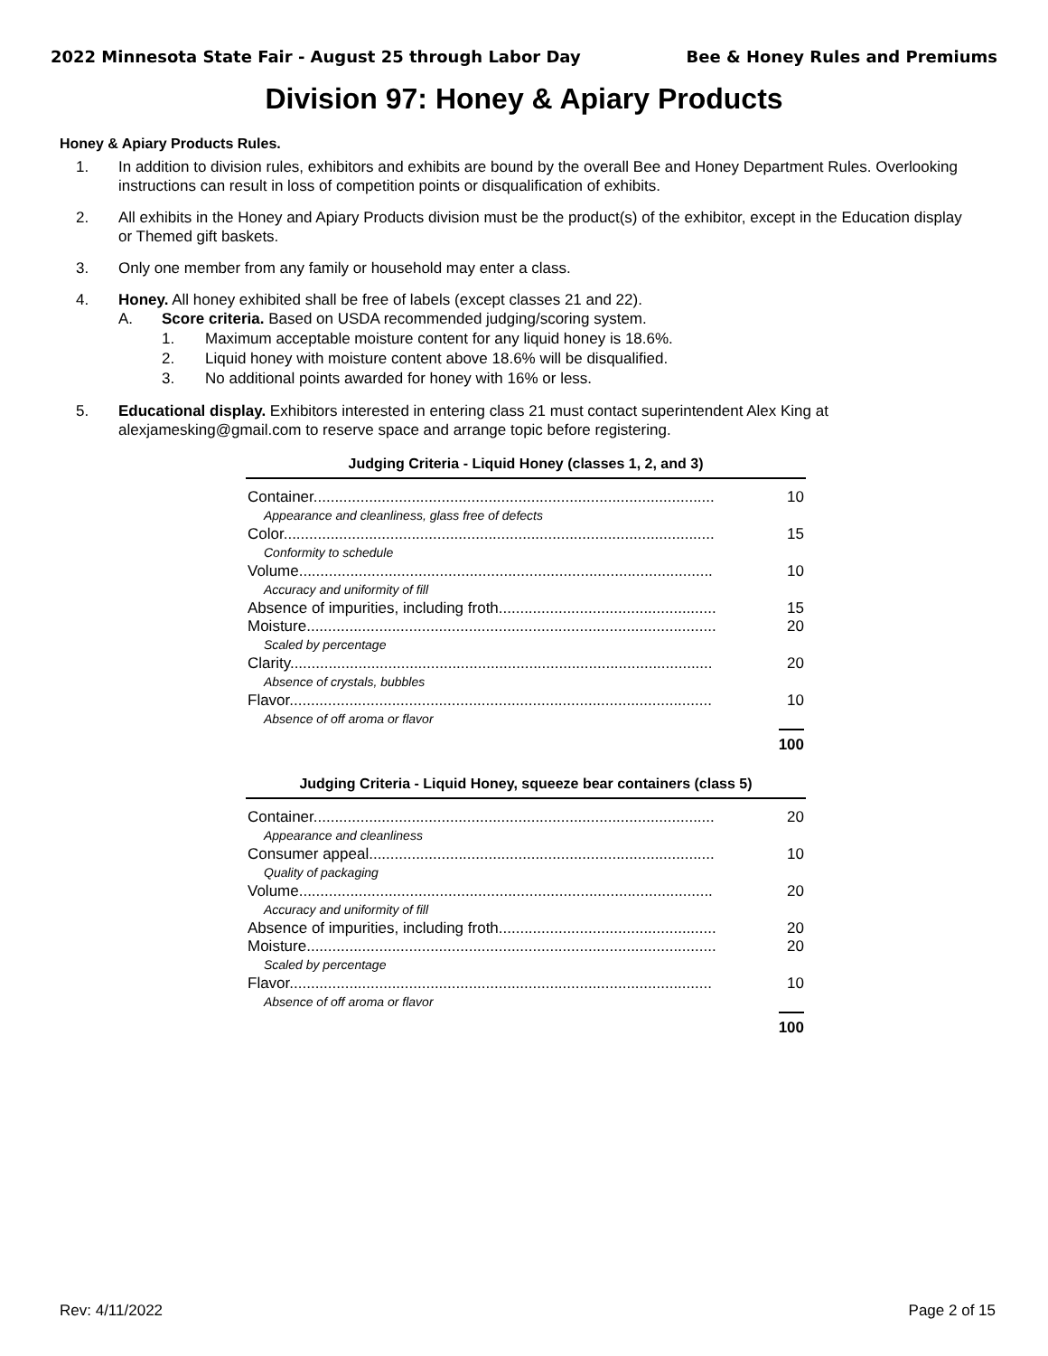2022 Minnesota State Fair - August 25 through Labor Day Bee & Honey Rules and Premiums
Division 97: Honey & Apiary Products
Honey & Apiary Products Rules.
1. In addition to division rules, exhibitors and exhibits are bound by the overall Bee and Honey Department Rules. Overlooking instructions can result in loss of competition points or disqualification of exhibits.
2. All exhibits in the Honey and Apiary Products division must be the product(s) of the exhibitor, except in the Education display or Themed gift baskets.
3. Only one member from any family or household may enter a class.
4. Honey. All honey exhibited shall be free of labels (except classes 21 and 22).
A. Score criteria. Based on USDA recommended judging/scoring system.
1. Maximum acceptable moisture content for any liquid honey is 18.6%.
2. Liquid honey with moisture content above 18.6% will be disqualified.
3. No additional points awarded for honey with 16% or less.
5. Educational display. Exhibitors interested in entering class 21 must contact superintendent Alex King at alexjamesking@gmail.com to reserve space and arrange topic before registering.
| Judging Criteria - Liquid Honey (classes 1, 2, and 3) | |
| --- | --- |
| Container.............................................................................................. | 10 |
| Appearance and cleanliness, glass free of defects | |
| Color..................................................................................................... | 15 |
| Conformity to schedule | |
| Volume................................................................................................. | 10 |
| Accuracy and uniformity of fill | |
| Absence of impurities, including froth................................................... | 15 |
| Moisture................................................................................................ | 20 |
| Scaled by percentage | |
| Clarity................................................................................................... | 20 |
| Absence of crystals, bubbles | |
| Flavor................................................................................................... | 10 |
| Absence of off aroma or flavor | |
| | 100 |
| Judging Criteria - Liquid Honey, squeeze bear containers (class 5) | |
| --- | --- |
| Container.............................................................................................. | 20 |
| Appearance and cleanliness | |
| Consumer appeal................................................................................. | 10 |
| Quality of packaging | |
| Volume................................................................................................. | 20 |
| Accuracy and uniformity of fill | |
| Absence of impurities, including froth................................................... | 20 |
| Moisture................................................................................................ | 20 |
| Scaled by percentage | |
| Flavor................................................................................................... | 10 |
| Absence of off aroma or flavor | |
| | 100 |
Rev: 4/11/2022 Page 2 of 15